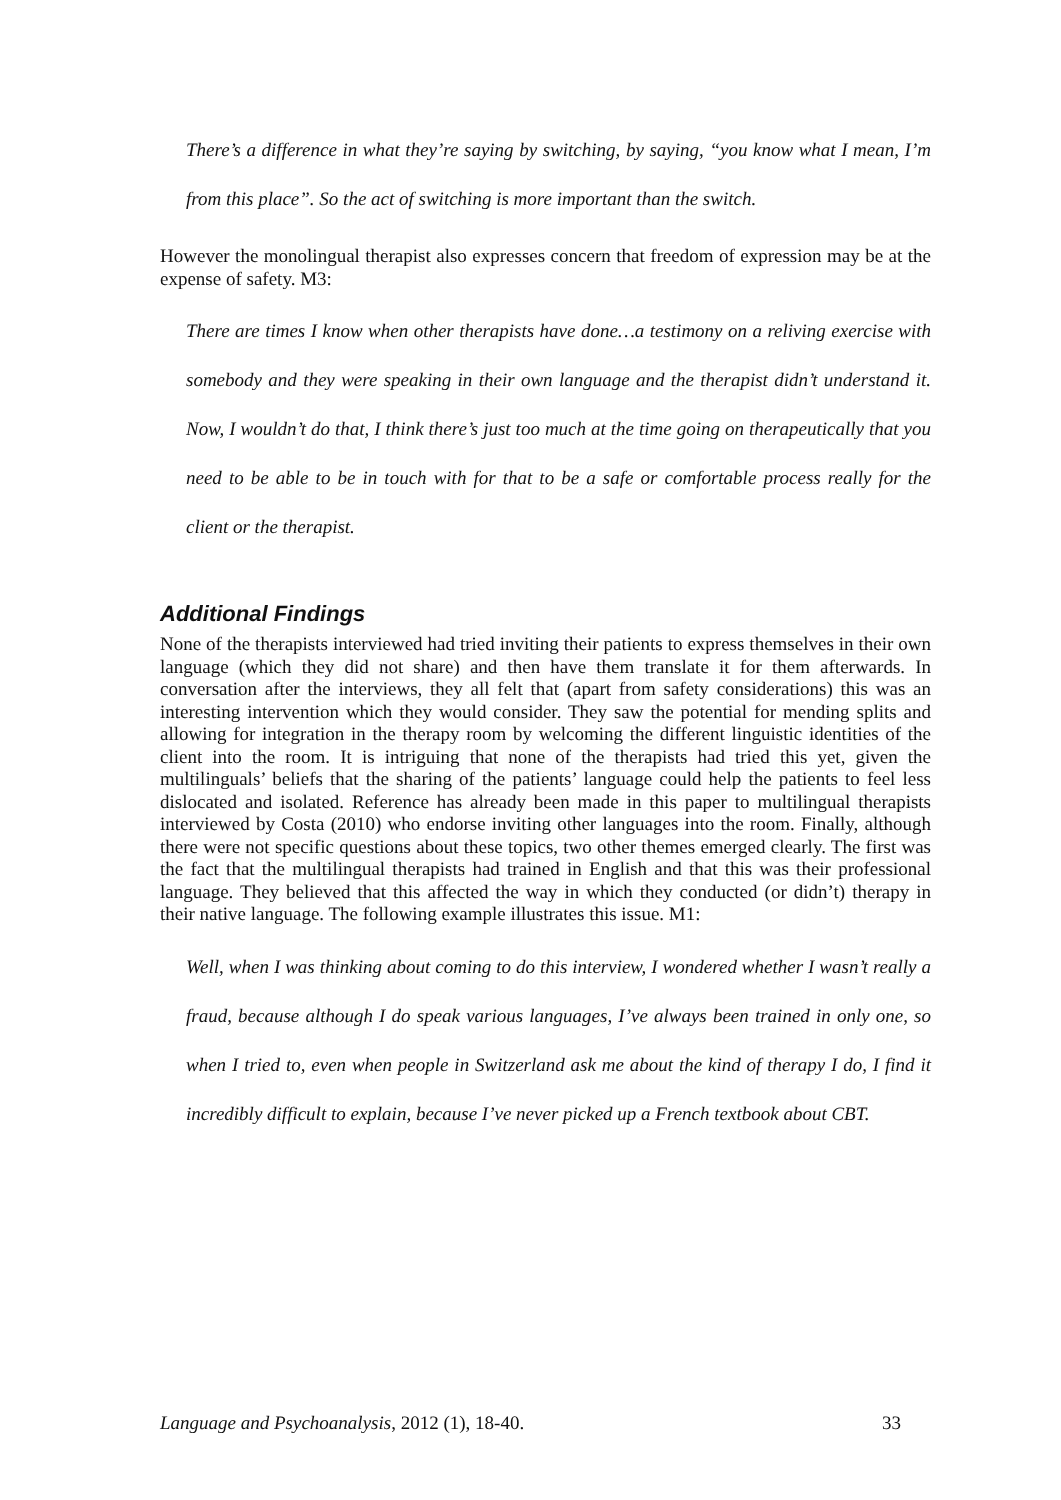There’s a difference in what they’re saying by switching, by saying, “you know what I mean, I’m from this place”. So the act of switching is more important than the switch.
However the monolingual therapist also expresses concern that freedom of expression may be at the expense of safety. M3:
There are times I know when other therapists have done…a testimony on a reliving exercise with somebody and they were speaking in their own language and the therapist didn’t understand it. Now, I wouldn’t do that, I think there’s just too much at the time going on therapeutically that you need to be able to be in touch with for that to be a safe or comfortable process really for the client or the therapist.
Additional Findings
None of the therapists interviewed had tried inviting their patients to express themselves in their own language (which they did not share) and then have them translate it for them afterwards. In conversation after the interviews, they all felt that (apart from safety considerations) this was an interesting intervention which they would consider. They saw the potential for mending splits and allowing for integration in the therapy room by welcoming the different linguistic identities of the client into the room. It is intriguing that none of the therapists had tried this yet, given the multilinguals’ beliefs that the sharing of the patients’ language could help the patients to feel less dislocated and isolated. Reference has already been made in this paper to multilingual therapists interviewed by Costa (2010) who endorse inviting other languages into the room. Finally, although there were not specific questions about these topics, two other themes emerged clearly. The first was the fact that the multilingual therapists had trained in English and that this was their professional language. They believed that this affected the way in which they conducted (or didn’t) therapy in their native language. The following example illustrates this issue. M1:
Well, when I was thinking about coming to do this interview, I wondered whether I wasn’t really a fraud, because although I do speak various languages, I’ve always been trained in only one, so when I tried to, even when people in Switzerland ask me about the kind of therapy I do, I find it incredibly difficult to explain, because I’ve never picked up a French textbook about CBT.
Language and Psychoanalysis, 2012 (1), 18-40. 33